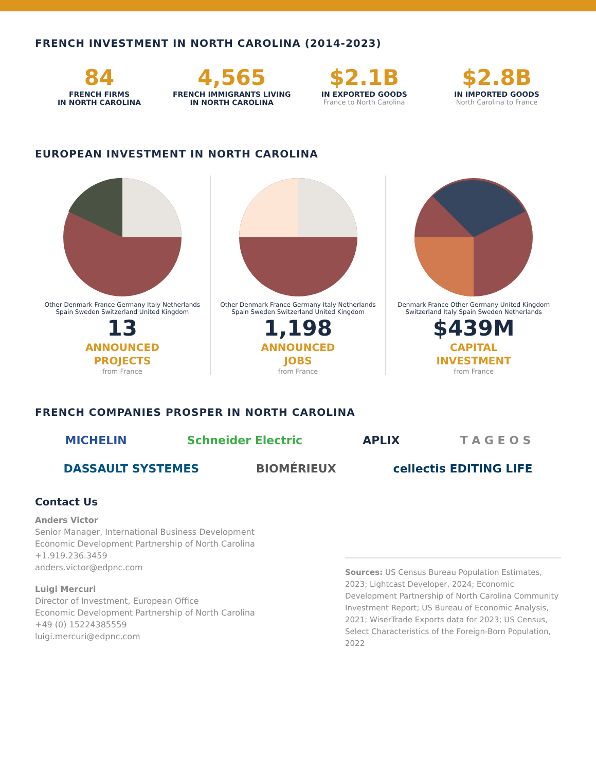FRENCH INVESTMENT IN NORTH CAROLINA (2014-2023)
84
FRENCH FIRMS
IN NORTH CAROLINA
4,565
FRENCH IMMIGRANTS LIVING
IN NORTH CAROLINA
$2.1B
IN EXPORTED GOODS
France to North Carolina
$2.8B
IN IMPORTED GOODS
North Carolina to France
EUROPEAN INVESTMENT IN NORTH CAROLINA
Other Denmark France Germany Italy Netherlands Spain Sweden Switzerland United Kingdom
13
ANNOUNCED
PROJECTS
from France
Other Denmark France Germany Italy Netherlands Spain Sweden Switzerland United Kingdom
1,198
ANNOUNCED
JOBS
from France
Denmark France Other Germany United Kingdom Switzerland Italy Spain Sweden Netherlands
$439M
CAPITAL
INVESTMENT
from France
FRENCH COMPANIES PROSPER IN NORTH CAROLINA
MICHELIN Schneider Electric APLIX T A G E O S
DASSAULT SYSTEMES BIOMÉRIEUX cellectis EDITING LIFE
Contact Us
Anders Victor
Senior Manager, International Business Development
Economic Development Partnership of North Carolina
+1.919.236.3459
anders.victor@edpnc.com
Luigi Mercuri
Director of Investment, European Office
Economic Development Partnership of North Carolina
+49 (0) 15224385559
luigi.mercuri@edpnc.com
Sources: US Census Bureau Population Estimates, 2023; Lightcast Developer, 2024; Economic Development Partnership of North Carolina Community Investment Report; US Bureau of Economic Analysis, 2021; WiserTrade Exports data for 2023; US Census, Select Characteristics of the Foreign-Born Population, 2022